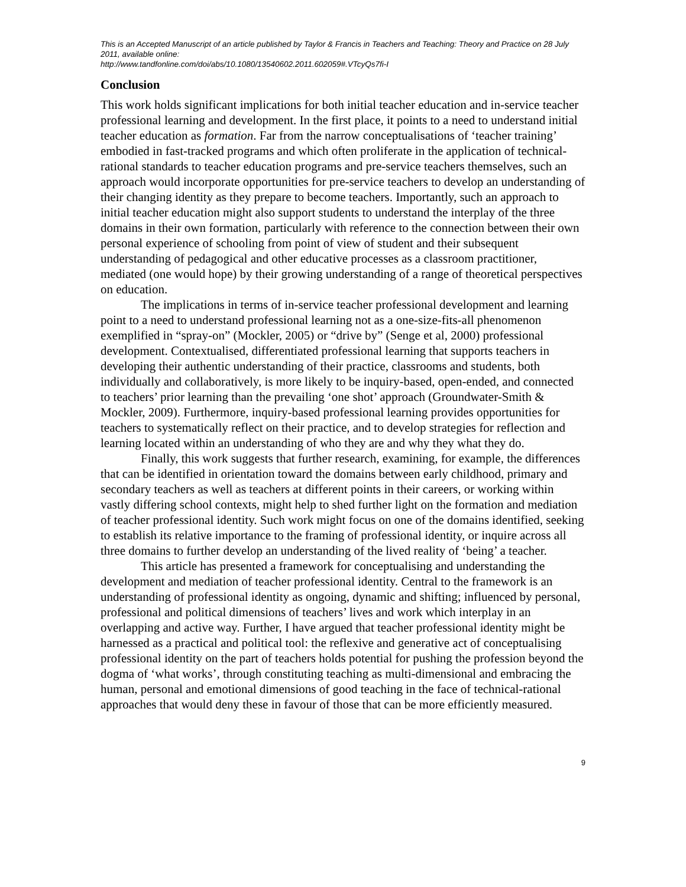This is an Accepted Manuscript of an article published by Taylor & Francis in Teachers and Teaching: Theory and Practice on 28 July 2011, available online:
http://www.tandfonline.com/doi/abs/10.1080/13540602.2011.602059#.VTcyQs7fi-I
Conclusion
This work holds significant implications for both initial teacher education and in-service teacher professional learning and development. In the first place, it points to a need to understand initial teacher education as formation. Far from the narrow conceptualisations of ‘teacher training’ embodied in fast-tracked programs and which often proliferate in the application of technical-rational standards to teacher education programs and pre-service teachers themselves, such an approach would incorporate opportunities for pre-service teachers to develop an understanding of their changing identity as they prepare to become teachers. Importantly, such an approach to initial teacher education might also support students to understand the interplay of the three domains in their own formation, particularly with reference to the connection between their own personal experience of schooling from point of view of student and their subsequent understanding of pedagogical and other educative processes as a classroom practitioner, mediated (one would hope) by their growing understanding of a range of theoretical perspectives on education.
The implications in terms of in-service teacher professional development and learning point to a need to understand professional learning not as a one-size-fits-all phenomenon exemplified in “spray-on” (Mockler, 2005) or “drive by” (Senge et al, 2000) professional development. Contextualised, differentiated professional learning that supports teachers in developing their authentic understanding of their practice, classrooms and students, both individually and collaboratively, is more likely to be inquiry-based, open-ended, and connected to teachers’ prior learning than the prevailing ‘one shot’ approach (Groundwater-Smith & Mockler, 2009). Furthermore, inquiry-based professional learning provides opportunities for teachers to systematically reflect on their practice, and to develop strategies for reflection and learning located within an understanding of who they are and why they what they do.
Finally, this work suggests that further research, examining, for example, the differences that can be identified in orientation toward the domains between early childhood, primary and secondary teachers as well as teachers at different points in their careers, or working within vastly differing school contexts, might help to shed further light on the formation and mediation of teacher professional identity. Such work might focus on one of the domains identified, seeking to establish its relative importance to the framing of professional identity, or inquire across all three domains to further develop an understanding of the lived reality of ‘being’ a teacher.
This article has presented a framework for conceptualising and understanding the development and mediation of teacher professional identity. Central to the framework is an understanding of professional identity as ongoing, dynamic and shifting; influenced by personal, professional and political dimensions of teachers’ lives and work which interplay in an overlapping and active way. Further, I have argued that teacher professional identity might be harnessed as a practical and political tool: the reflexive and generative act of conceptualising professional identity on the part of teachers holds potential for pushing the profession beyond the dogma of ‘what works’, through constituting teaching as multi-dimensional and embracing the human, personal and emotional dimensions of good teaching in the face of technical-rational approaches that would deny these in favour of those that can be more efficiently measured.
9